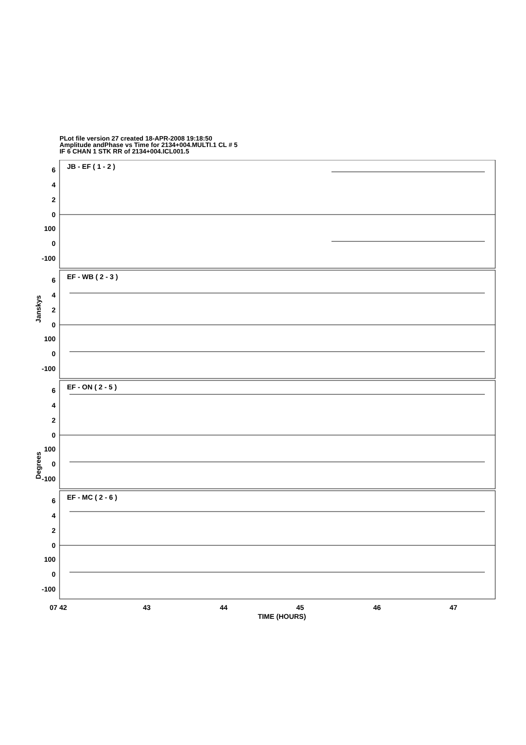PLot file version 27 created 18-APR-2008 19:18:50
Amplitude andPhase vs Time for 2134+004.MULTI.1 CL # 5
IF 6 CHAN 1 STK RR of 2134+004.ICL001.5
JB - EF ( 1 - 2 )
EF - WB ( 2 - 3 )
EF - ON ( 2 - 5 )
EF - MC ( 2 - 6 )
6
4
2
0
100
0
-100
6
4
2
0
100
0
-100
6
4
2
0
100
0
-100
6
4
2
0
100
0
-100
Janskys
Degrees
07 42
43
44
45
46
47
TIME (HOURS)